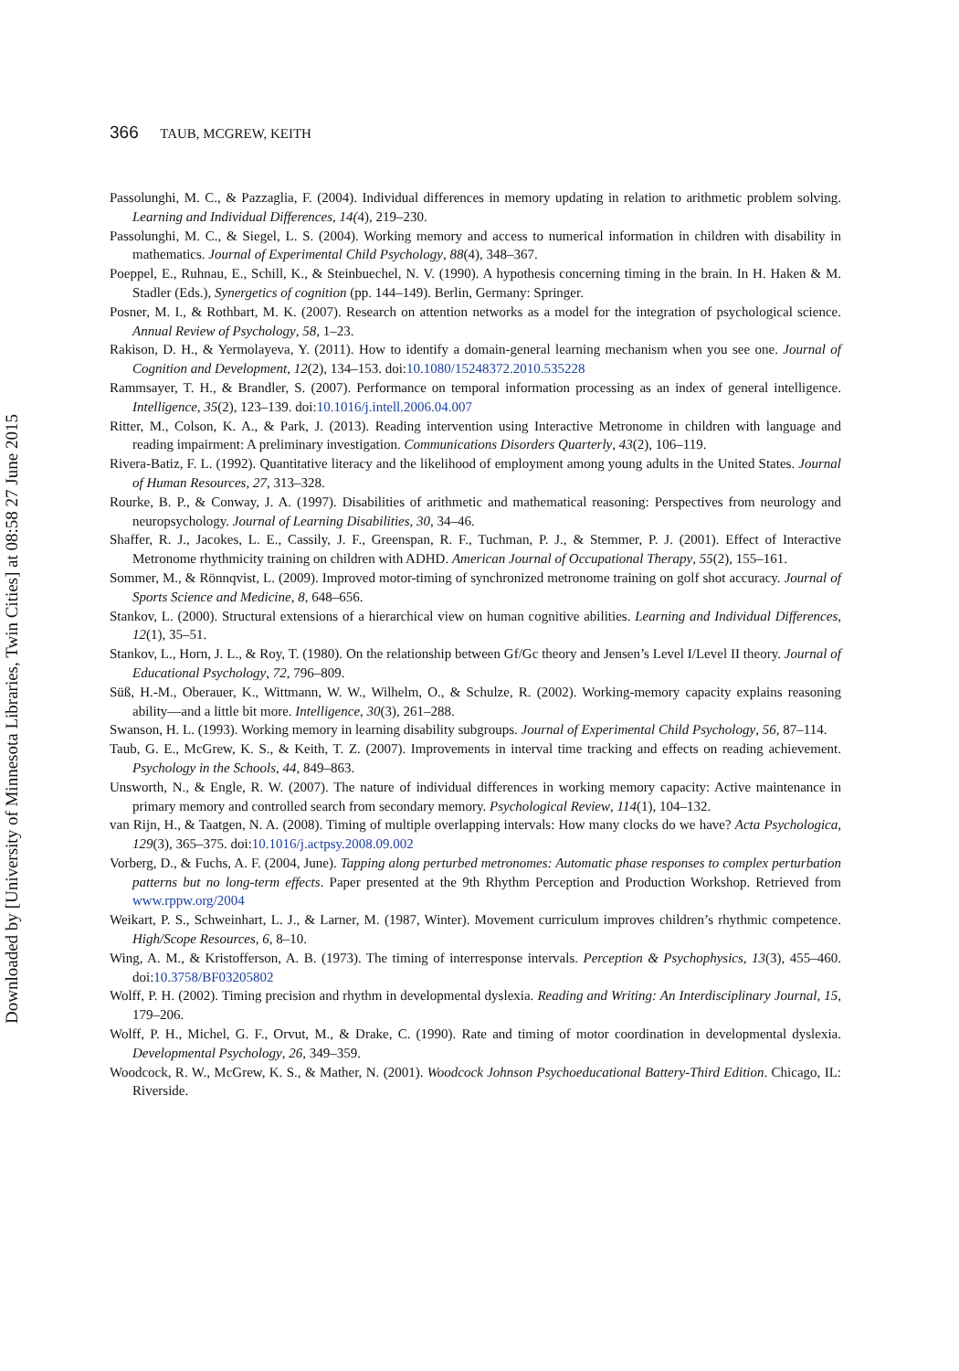366 TAUB, MCGREW, KEITH
Passolunghi, M. C., & Pazzaglia, F. (2004). Individual differences in memory updating in relation to arithmetic problem solving. Learning and Individual Differences, 14(4), 219–230.
Passolunghi, M. C., & Siegel, L. S. (2004). Working memory and access to numerical information in children with disability in mathematics. Journal of Experimental Child Psychology, 88(4), 348–367.
Poeppel, E., Ruhnau, E., Schill, K., & Steinbuechel, N. V. (1990). A hypothesis concerning timing in the brain. In H. Haken & M. Stadler (Eds.), Synergetics of cognition (pp. 144–149). Berlin, Germany: Springer.
Posner, M. I., & Rothbart, M. K. (2007). Research on attention networks as a model for the integration of psychological science. Annual Review of Psychology, 58, 1–23.
Rakison, D. H., & Yermolayeva, Y. (2011). How to identify a domain-general learning mechanism when you see one. Journal of Cognition and Development, 12(2), 134–153. doi:10.1080/15248372.2010.535228
Rammsayer, T. H., & Brandler, S. (2007). Performance on temporal information processing as an index of general intelligence. Intelligence, 35(2), 123–139. doi:10.1016/j.intell.2006.04.007
Ritter, M., Colson, K. A., & Park, J. (2013). Reading intervention using Interactive Metronome in children with language and reading impairment: A preliminary investigation. Communications Disorders Quarterly, 43(2), 106–119.
Rivera-Batiz, F. L. (1992). Quantitative literacy and the likelihood of employment among young adults in the United States. Journal of Human Resources, 27, 313–328.
Rourke, B. P., & Conway, J. A. (1997). Disabilities of arithmetic and mathematical reasoning: Perspectives from neurology and neuropsychology. Journal of Learning Disabilities, 30, 34–46.
Shaffer, R. J., Jacokes, L. E., Cassily, J. F., Greenspan, R. F., Tuchman, P. J., & Stemmer, P. J. (2001). Effect of Interactive Metronome rhythmicity training on children with ADHD. American Journal of Occupational Therapy, 55(2), 155–161.
Sommer, M., & Rönnqvist, L. (2009). Improved motor-timing of synchronized metronome training on golf shot accuracy. Journal of Sports Science and Medicine, 8, 648–656.
Stankov, L. (2000). Structural extensions of a hierarchical view on human cognitive abilities. Learning and Individual Differences, 12(1), 35–51.
Stankov, L., Horn, J. L., & Roy, T. (1980). On the relationship between Gf/Gc theory and Jensen’s Level I/Level II theory. Journal of Educational Psychology, 72, 796–809.
Süß, H.-M., Oberauer, K., Wittmann, W. W., Wilhelm, O., & Schulze, R. (2002). Working-memory capacity explains reasoning ability—and a little bit more. Intelligence, 30(3), 261–288.
Swanson, H. L. (1993). Working memory in learning disability subgroups. Journal of Experimental Child Psychology, 56, 87–114.
Taub, G. E., McGrew, K. S., & Keith, T. Z. (2007). Improvements in interval time tracking and effects on reading achievement. Psychology in the Schools, 44, 849–863.
Unsworth, N., & Engle, R. W. (2007). The nature of individual differences in working memory capacity: Active maintenance in primary memory and controlled search from secondary memory. Psychological Review, 114(1), 104–132.
van Rijn, H., & Taatgen, N. A. (2008). Timing of multiple overlapping intervals: How many clocks do we have? Acta Psychologica, 129(3), 365–375. doi:10.1016/j.actpsy.2008.09.002
Vorberg, D., & Fuchs, A. F. (2004, June). Tapping along perturbed metronomes: Automatic phase responses to complex perturbation patterns but no long-term effects. Paper presented at the 9th Rhythm Perception and Production Workshop. Retrieved from www.rppw.org/2004
Weikart, P. S., Schweinhart, L. J., & Larner, M. (1987, Winter). Movement curriculum improves children’s rhythmic competence. High/Scope Resources, 6, 8–10.
Wing, A. M., & Kristofferson, A. B. (1973). The timing of interresponse intervals. Perception & Psychophysics, 13(3), 455–460. doi:10.3758/BF03205802
Wolff, P. H. (2002). Timing precision and rhythm in developmental dyslexia. Reading and Writing: An Interdisciplinary Journal, 15, 179–206.
Wolff, P. H., Michel, G. F., Orvut, M., & Drake, C. (1990). Rate and timing of motor coordination in developmental dyslexia. Developmental Psychology, 26, 349–359.
Woodcock, R. W., McGrew, K. S., & Mather, N. (2001). Woodcock Johnson Psychoeducational Battery-Third Edition. Chicago, IL: Riverside.
Downloaded by [University of Minnesota Libraries, Twin Cities] at 08:58 27 June 2015